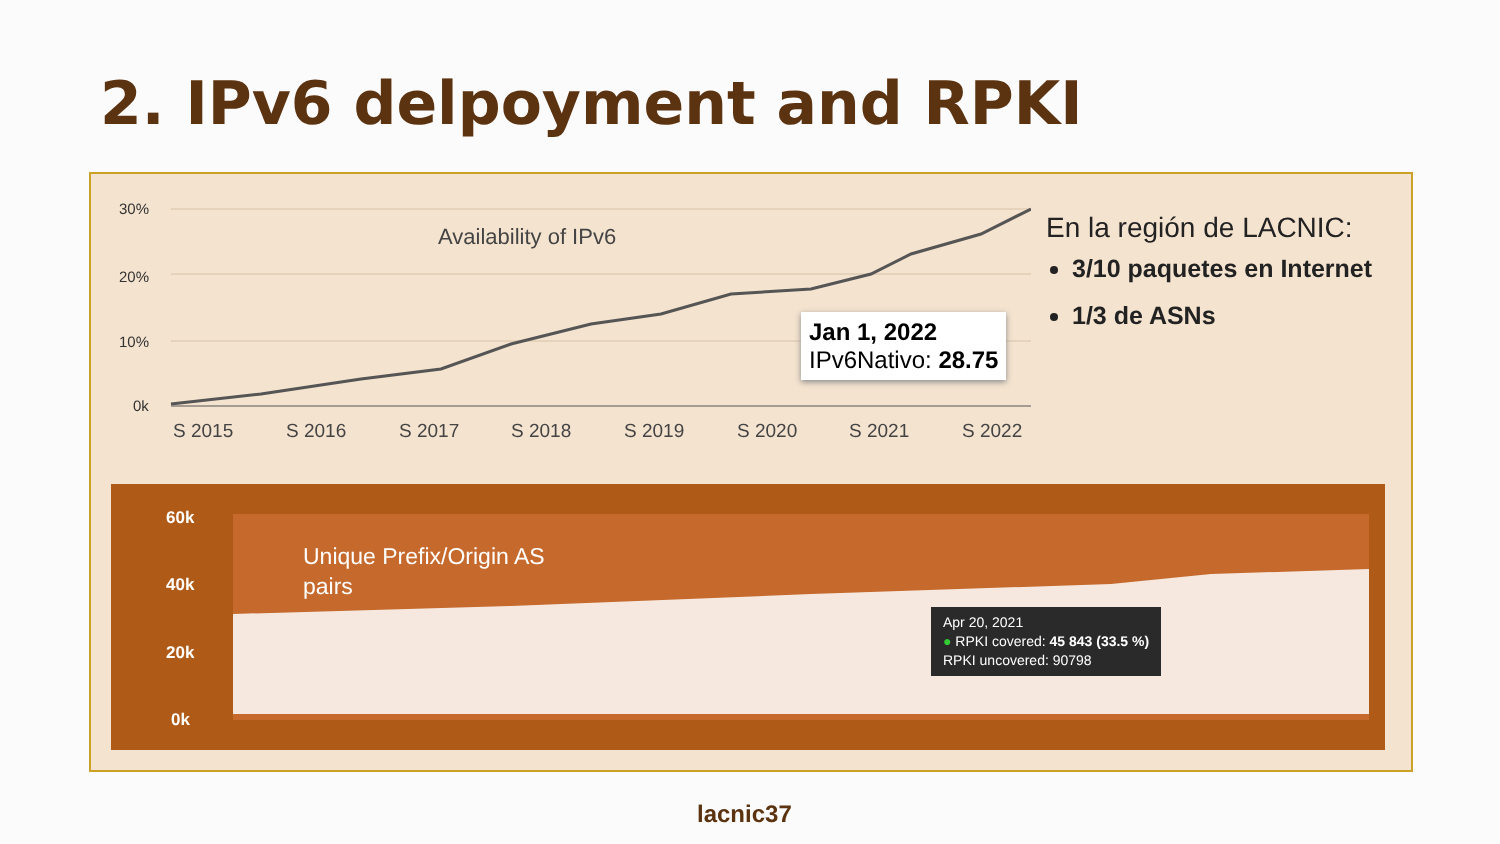2. IPv6 delpoyment and RPKI
30%
20%
10%
0k
Availability of IPv6
S 2015
S 2016
S 2017
S 2018
S 2019
S 2020
S 2021
S 2022
Jan 1, 2022
IPv6Nativo: 28.75
En la región de LACNIC:
3/10 paquetes en Internet
1/3 de ASNs
60k
40k
20k
0k
Unique Prefix/Origin AS
pairs
Apr 20, 2021
● RPKI covered: 45 843 (33.5 %)
RPKI uncovered: 90798
lacnic37